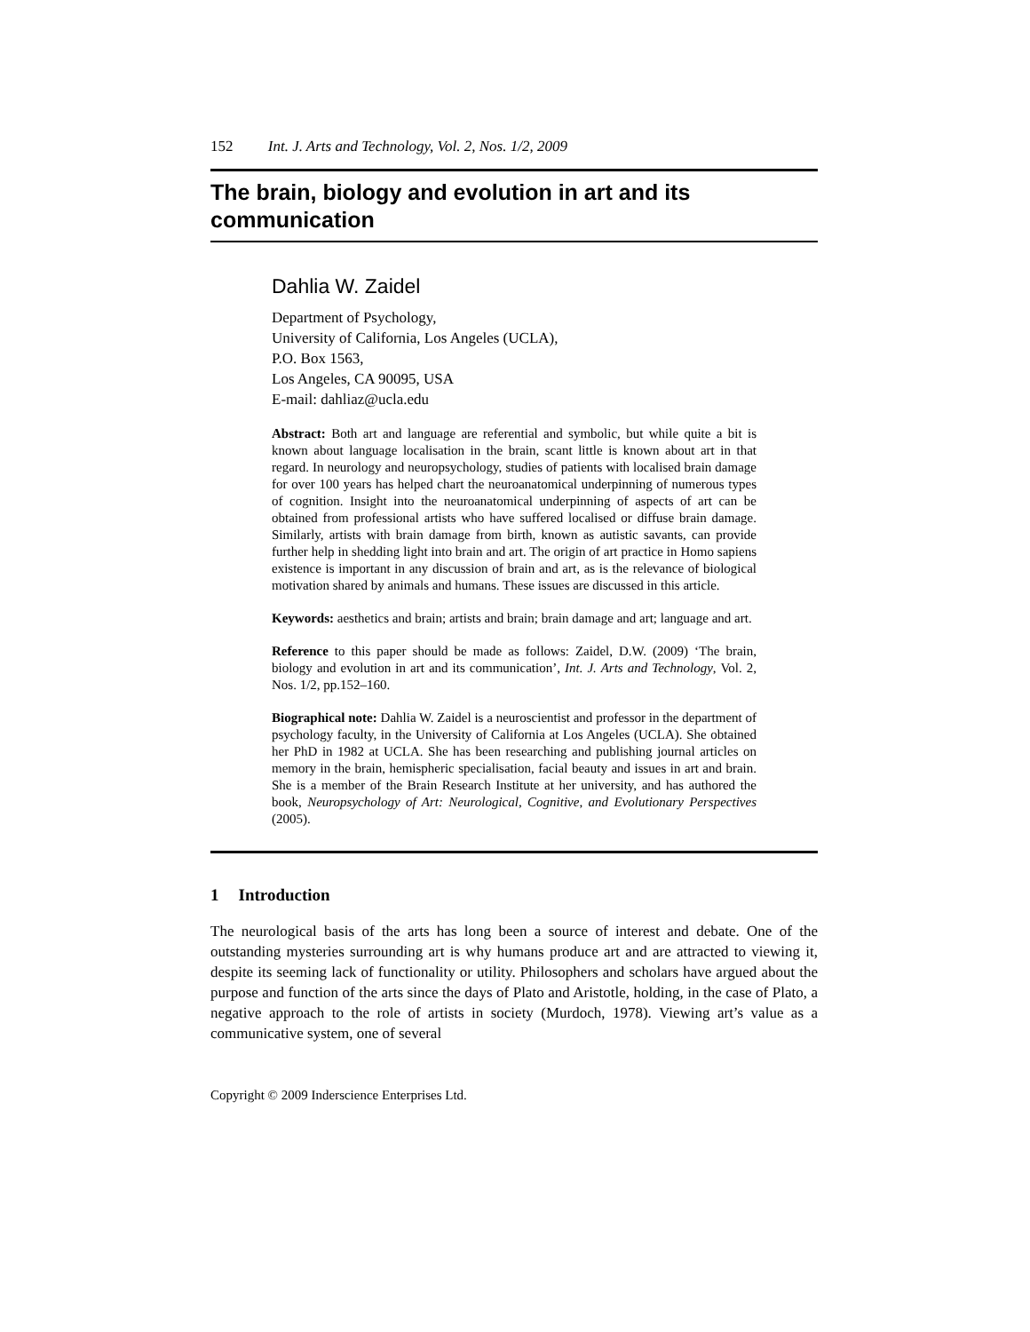152 Int. J. Arts and Technology, Vol. 2, Nos. 1/2, 2009
The brain, biology and evolution in art and its communication
Dahlia W. Zaidel
Department of Psychology,
University of California, Los Angeles (UCLA),
P.O. Box 1563,
Los Angeles, CA 90095, USA
E-mail: dahliaz@ucla.edu
Abstract: Both art and language are referential and symbolic, but while quite a bit is known about language localisation in the brain, scant little is known about art in that regard. In neurology and neuropsychology, studies of patients with localised brain damage for over 100 years has helped chart the neuroanatomical underpinning of numerous types of cognition. Insight into the neuroanatomical underpinning of aspects of art can be obtained from professional artists who have suffered localised or diffuse brain damage. Similarly, artists with brain damage from birth, known as autistic savants, can provide further help in shedding light into brain and art. The origin of art practice in Homo sapiens existence is important in any discussion of brain and art, as is the relevance of biological motivation shared by animals and humans. These issues are discussed in this article.
Keywords: aesthetics and brain; artists and brain; brain damage and art; language and art.
Reference to this paper should be made as follows: Zaidel, D.W. (2009) ‘The brain, biology and evolution in art and its communication’, Int. J. Arts and Technology, Vol. 2, Nos. 1/2, pp.152–160.
Biographical note: Dahlia W. Zaidel is a neuroscientist and professor in the department of psychology faculty, in the University of California at Los Angeles (UCLA). She obtained her PhD in 1982 at UCLA. She has been researching and publishing journal articles on memory in the brain, hemispheric specialisation, facial beauty and issues in art and brain. She is a member of the Brain Research Institute at her university, and has authored the book, Neuropsychology of Art: Neurological, Cognitive, and Evolutionary Perspectives (2005).
1 Introduction
The neurological basis of the arts has long been a source of interest and debate. One of the outstanding mysteries surrounding art is why humans produce art and are attracted to viewing it, despite its seeming lack of functionality or utility. Philosophers and scholars have argued about the purpose and function of the arts since the days of Plato and Aristotle, holding, in the case of Plato, a negative approach to the role of artists in society (Murdoch, 1978). Viewing art’s value as a communicative system, one of several
Copyright © 2009 Inderscience Enterprises Ltd.